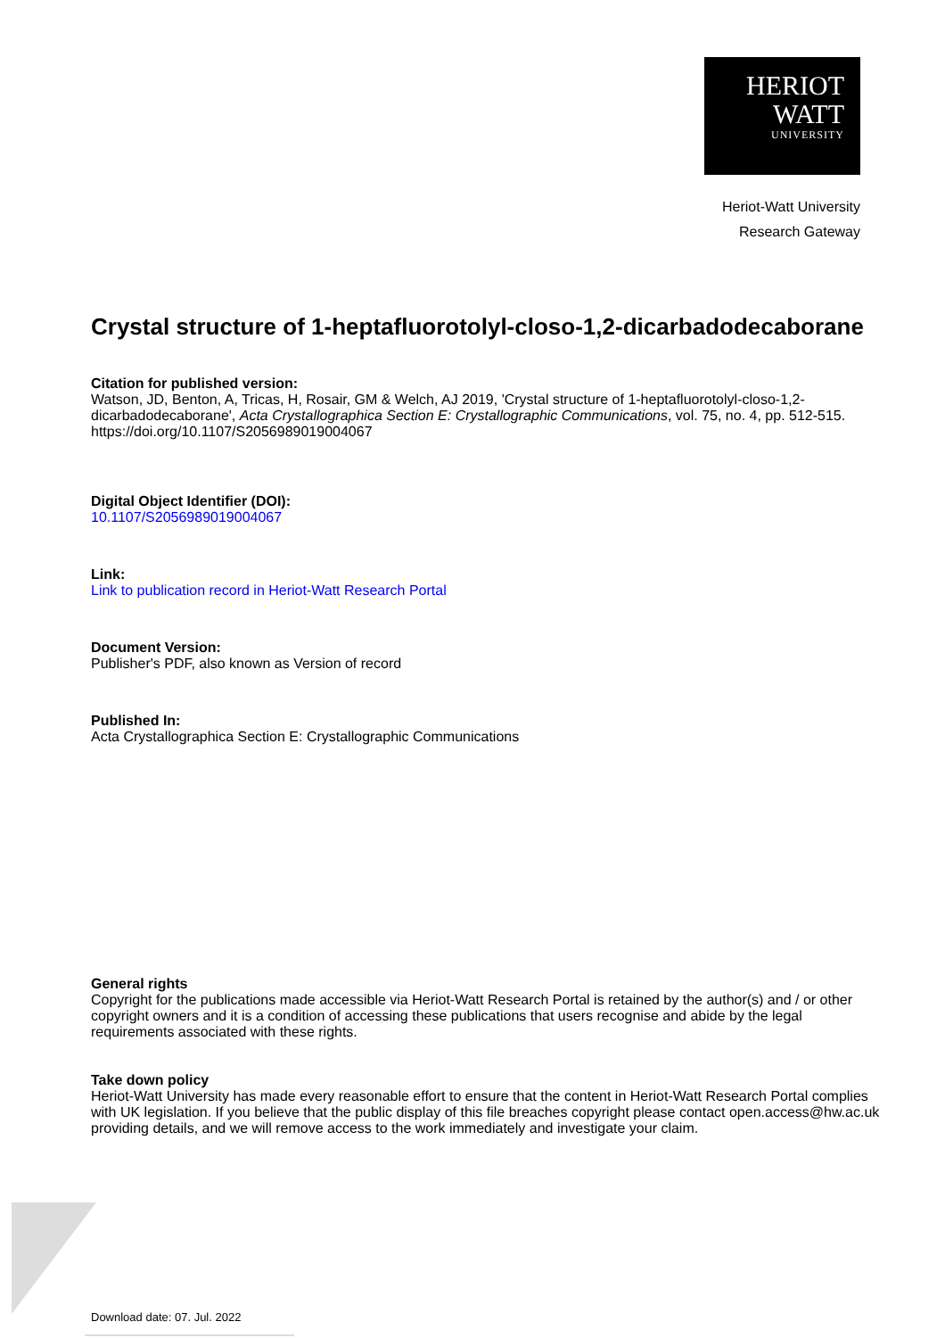HERIOT
WATT
UNIVERSITY
Heriot-Watt University
Research Gateway
Crystal structure of 1-heptafluorotolyl-closo-1,2-dicarbadodecaborane
Citation for published version:
Watson, JD, Benton, A, Tricas, H, Rosair, GM & Welch, AJ 2019, 'Crystal structure of 1-heptafluorotolyl-closo-1,2-dicarbadodecaborane', Acta Crystallographica Section E: Crystallographic Communications, vol. 75, no. 4, pp. 512-515. https://doi.org/10.1107/S2056989019004067
Digital Object Identifier (DOI):
10.1107/S2056989019004067
Link:
Link to publication record in Heriot-Watt Research Portal
Document Version:
Publisher's PDF, also known as Version of record
Published In:
Acta Crystallographica Section E: Crystallographic Communications
General rights
Copyright for the publications made accessible via Heriot-Watt Research Portal is retained by the author(s) and / or other copyright owners and it is a condition of accessing these publications that users recognise and abide by the legal requirements associated with these rights.
Take down policy
Heriot-Watt University has made every reasonable effort to ensure that the content in Heriot-Watt Research Portal complies with UK legislation. If you believe that the public display of this file breaches copyright please contact open.access@hw.ac.uk providing details, and we will remove access to the work immediately and investigate your claim.
Download date: 07. Jul. 2022